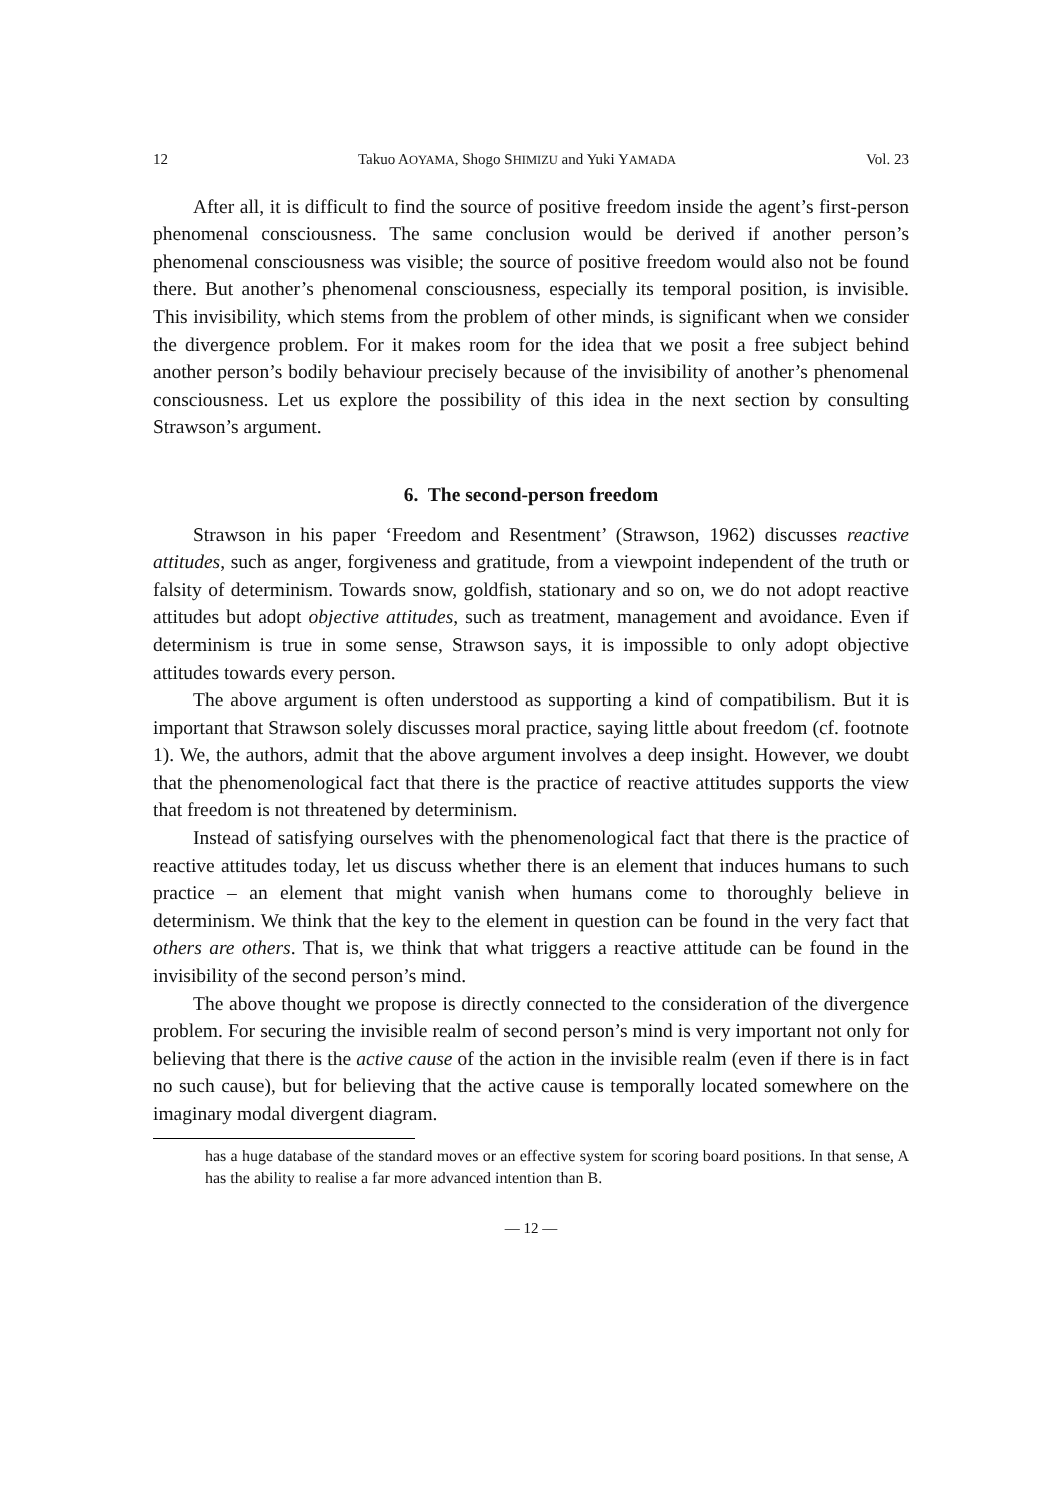12 Takuo AOYAMA, Shogo SHIMIZU and Yuki YAMADA Vol. 23
After all, it is difficult to find the source of positive freedom inside the agent’s first-person phenomenal consciousness. The same conclusion would be derived if another person’s phenomenal consciousness was visible; the source of positive freedom would also not be found there. But another’s phenomenal consciousness, especially its temporal position, is invisible. This invisibility, which stems from the problem of other minds, is significant when we consider the divergence problem. For it makes room for the idea that we posit a free subject behind another person’s bodily behaviour precisely because of the invisibility of another’s phenomenal consciousness. Let us explore the possibility of this idea in the next section by consulting Strawson’s argument.
6. The second-person freedom
Strawson in his paper ‘Freedom and Resentment’ (Strawson, 1962) discusses reactive attitudes, such as anger, forgiveness and gratitude, from a viewpoint independent of the truth or falsity of determinism. Towards snow, goldfish, stationary and so on, we do not adopt reactive attitudes but adopt objective attitudes, such as treatment, management and avoidance. Even if determinism is true in some sense, Strawson says, it is impossible to only adopt objective attitudes towards every person.
The above argument is often understood as supporting a kind of compatibilism. But it is important that Strawson solely discusses moral practice, saying little about freedom (cf. footnote 1). We, the authors, admit that the above argument involves a deep insight. However, we doubt that the phenomenological fact that there is the practice of reactive attitudes supports the view that freedom is not threatened by determinism.
Instead of satisfying ourselves with the phenomenological fact that there is the practice of reactive attitudes today, let us discuss whether there is an element that induces humans to such practice – an element that might vanish when humans come to thoroughly believe in determinism. We think that the key to the element in question can be found in the very fact that others are others. That is, we think that what triggers a reactive attitude can be found in the invisibility of the second person’s mind.
The above thought we propose is directly connected to the consideration of the divergence problem. For securing the invisible realm of second person’s mind is very important not only for believing that there is the active cause of the action in the invisible realm (even if there is in fact no such cause), but for believing that the active cause is temporally located somewhere on the imaginary modal divergent diagram.
has a huge database of the standard moves or an effective system for scoring board positions. In that sense, A has the ability to realise a far more advanced intention than B.
— 12 —